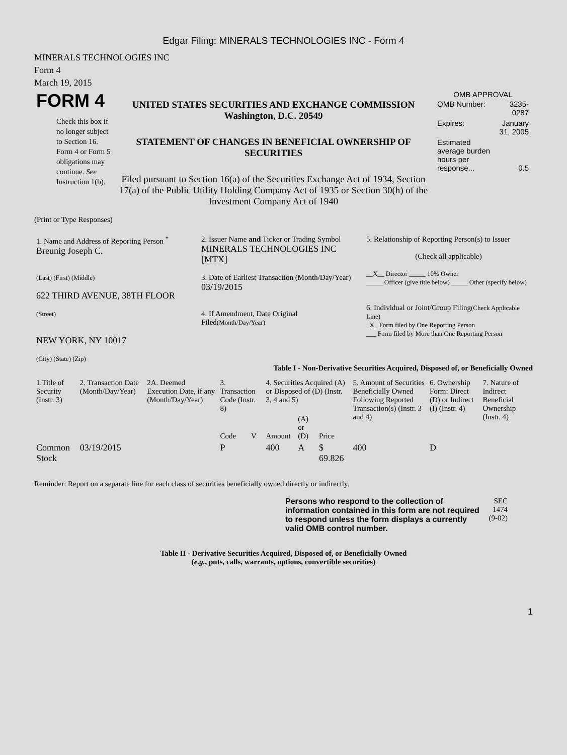Edgar Filing: MINERALS TECHNOLOGIES INC - Form 4
MINERALS TECHNOLOGIES INC
Form 4
March 19, 2015
| FORM 4 Check this box if no longer subject to Section 16. Form 4 or Form 5 obligations may continue. See Instruction 1(b). | UNITED STATES SECURITIES AND EXCHANGE COMMISSION Washington, D.C. 20549 STATEMENT OF CHANGES IN BENEFICIAL OWNERSHIP OF SECURITIES Filed pursuant to Section 16(a) of the Securities Exchange Act of 1934, Section 17(a) of the Public Utility Holding Company Act of 1935 or Section 30(h) of the Investment Company Act of 1940 | OMB APPROVAL / OMB Number: / 3235-0287 / / Expires: / January 31, 2005 / / Estimated average burden hours per response... / 0.5 / |
(Print or Type Responses)
| 1. Name and Address of Reporting Person <sup>*</sup> Breunig Joseph C. (Last) (First) (Middle) 622 THIRD AVENUE, 38TH FLOOR (Street) NEW YORK, NY 10017 (City) (State) (Zip) | 2. Issuer Name and Ticker or Trading Symbol MINERALS TECHNOLOGIES INC [MTX] 3. Date of Earliest Transaction (Month/Day/Year) 03/19/2015 4. If Amendment, Date Original Filed (Month/Day/Year) | 5. Relationship of Reporting Person(s) to Issuer (Check all applicable) __X__ Director _____ 10% Owner _____ Officer (give title below) _____ Other (specify below) 6. Individual or Joint/Group Filing (Check Applicable Line) _X_ Form filed by One Reporting Person ___ Form filed by More than One Reporting Person |
Table I - Non-Derivative Securities Acquired, Disposed of, or Beneficially Owned
| 1.Title of Security (Instr. 3) | 2. Transaction Date (Month/Day/Year) | 2A. Deemed Execution Date, if any (Month/Day/Year) | 3. Transaction Code (Instr. 8) | | 4. Securities Acquired (A) or Disposed of (D) (Instr. 3, 4 and 5) | | | 5. Amount of Securities Beneficially Owned Following Reported Transaction(s) (Instr. 3 and 4) | 6. Ownership Form: Direct (D) or Indirect (I) (Instr. 4) | 7. Nature of Indirect Beneficial Ownership (Instr. 4) |
| --- | --- | --- | --- | --- | --- | --- | --- | --- | --- | --- |
| | | | Code | V | Amount | (A) or (D) | Price | | | |
| Common Stock | 03/19/2015 | | P | | 400 | A | $ 69.826 | 400 | D | |
Reminder: Report on a separate line for each class of securities beneficially owned directly or indirectly.
| Persons who respond to the collection of information contained in this form are not required to respond unless the form displays a currently valid OMB control number. | SEC 1474 (9-02) |
Table II - Derivative Securities Acquired, Disposed of, or Beneficially Owned
(e.g., puts, calls, warrants, options, convertible securities)
1